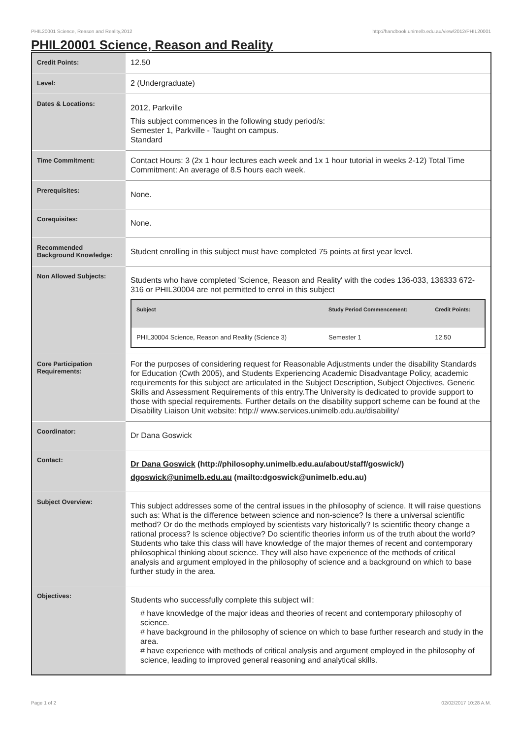PHIL20001 Science, Reason and Reality,2012 http://handbook.unimelb.edu.au/view/2012/PHIL20001
PHIL20001 Science, Reason and Reality
| Credit Points: | 12.50 |
| Level: | 2 (Undergraduate) |
| Dates & Locations: | 2012, Parkville This subject commences in the following study period/s: Semester 1, Parkville - Taught on campus. Standard |
| Time Commitment: | Contact Hours: 3 (2x 1 hour lectures each week and 1x 1 hour tutorial in weeks 2-12) Total Time Commitment: An average of 8.5 hours each week. |
| Prerequisites: | None. |
| Corequisites: | None. |
| Recommended Background Knowledge: | Student enrolling in this subject must have completed 75 points at first year level. |
| Non Allowed Subjects: | Students who have completed 'Science, Reason and Reality' with the codes 136-033, 136333 672-316 or PHIL30004 are not permitted to enrol in this subject / Subject / Study Period Commencement: / Credit Points: / / --- / --- / --- / / PHIL30004 Science, Reason and Reality (Science 3) / Semester 1 / 12.50 / |
| Core Participation Requirements: | For the purposes of considering request for Reasonable Adjustments under the disability Standards for Education (Cwth 2005), and Students Experiencing Academic Disadvantage Policy, academic requirements for this subject are articulated in the Subject Description, Subject Objectives, Generic Skills and Assessment Requirements of this entry.The University is dedicated to provide support to those with special requirements. Further details on the disability support scheme can be found at the Disability Liaison Unit website: http:// www.services.unimelb.edu.au/disability/ |
| Coordinator: | Dr Dana Goswick |
| Contact: | Dr Dana Goswick (http://philosophy.unimelb.edu.au/about/staff/goswick/) dgoswick@unimelb.edu.au (mailto:dgoswick@unimelb.edu.au) |
| Subject Overview: | This subject addresses some of the central issues in the philosophy of science. It will raise questions such as: What is the difference between science and non-science? Is there a universal scientific method? Or do the methods employed by scientists vary historically? Is scientific theory change a rational process? Is science objective? Do scientific theories inform us of the truth about the world? Students who take this class will have knowledge of the major themes of recent and contemporary philosophical thinking about science. They will also have experience of the methods of critical analysis and argument employed in the philosophy of science and a background on which to base further study in the area. |
| Objectives: | Students who successfully complete this subject will: # have knowledge of the major ideas and theories of recent and contemporary philosophy of science. # have background in the philosophy of science on which to base further research and study in the area. # have experience with methods of critical analysis and argument employed in the philosophy of science, leading to improved general reasoning and analytical skills. |
Page 1 of 2 02/02/2017 10:28 A.M.